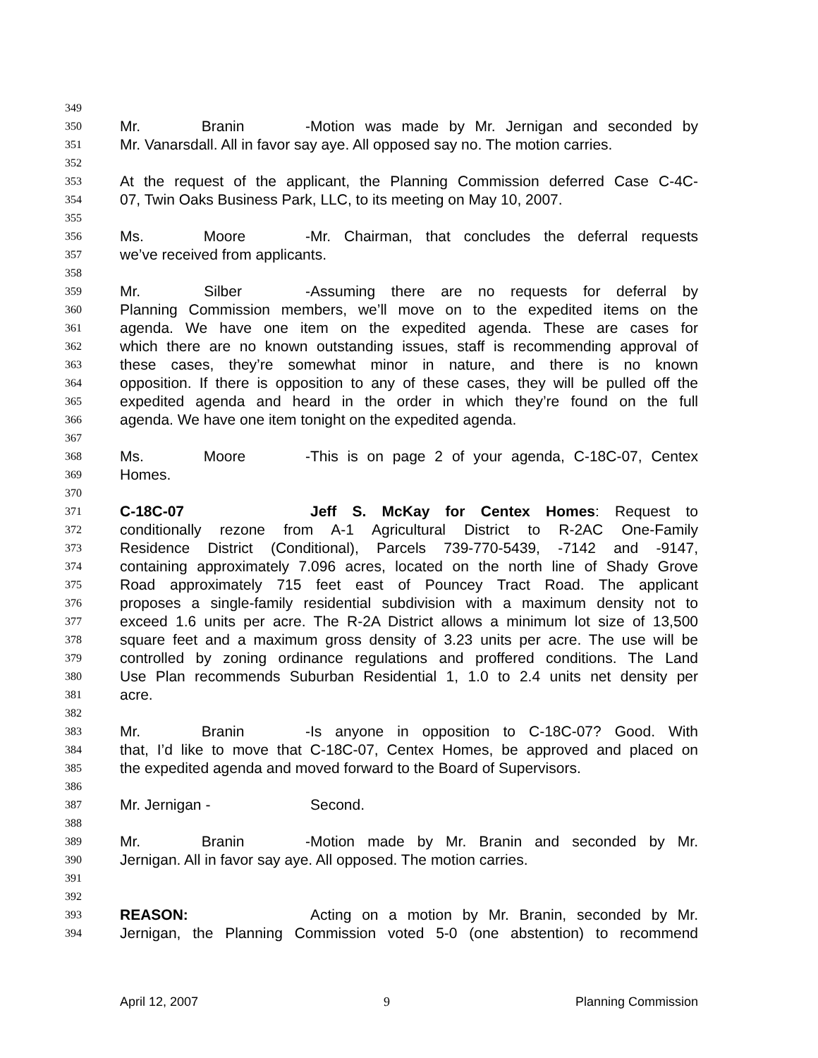349
350 Mr. Branin - Motion was made by Mr. Jernigan and seconded by
351 Mr. Vanarsdall. All in favor say aye. All opposed say no. The motion carries.
352
353 At the request of the applicant, the Planning Commission deferred Case C-4C-
354 07, Twin Oaks Business Park, LLC, to its meeting on May 10, 2007.
355
356 Ms. Moore - Mr. Chairman, that concludes the deferral requests
357 we’ve received from applicants.
358
359 Mr. Silber - Assuming there are no requests for deferral by
360 Planning Commission members, we’ll move on to the expedited items on the
361 agenda. We have one item on the expedited agenda. These are cases for
362 which there are no known outstanding issues, staff is recommending approval of
363 these cases, they’re somewhat minor in nature, and there is no known
364 opposition. If there is opposition to any of these cases, they will be pulled off the
365 expedited agenda and heard in the order in which they’re found on the full
366 agenda. We have one item tonight on the expedited agenda.
367
368 Ms. Moore - This is on page 2 of your agenda, C-18C-07, Centex
369 Homes.
370
371 C-18C-07 Jeff S. McKay for Centex Homes: Request to
372 conditionally rezone from A-1 Agricultural District to R-2AC One-Family
373 Residence District (Conditional), Parcels 739-770-5439, -7142 and -9147,
374 containing approximately 7.096 acres, located on the north line of Shady Grove
375 Road approximately 715 feet east of Pouncey Tract Road. The applicant
376 proposes a single-family residential subdivision with a maximum density not to
377 exceed 1.6 units per acre. The R-2A District allows a minimum lot size of 13,500
378 square feet and a maximum gross density of 3.23 units per acre. The use will be
379 controlled by zoning ordinance regulations and proffered conditions. The Land
380 Use Plan recommends Suburban Residential 1, 1.0 to 2.4 units net density per
381 acre.
382
383 Mr. Branin - Is anyone in opposition to C-18C-07? Good. With
384 that, I’d like to move that C-18C-07, Centex Homes, be approved and placed on
385 the expedited agenda and moved forward to the Board of Supervisors.
386
387 Mr. Jernigan - Second.
388
389 Mr. Branin - Motion made by Mr. Branin and seconded by Mr.
390 Jernigan. All in favor say aye. All opposed. The motion carries.
391
392
393 REASON: Acting on a motion by Mr. Branin, seconded by Mr.
394 Jernigan, the Planning Commission voted 5-0 (one abstention) to recommend
April 12, 2007 9 Planning Commission